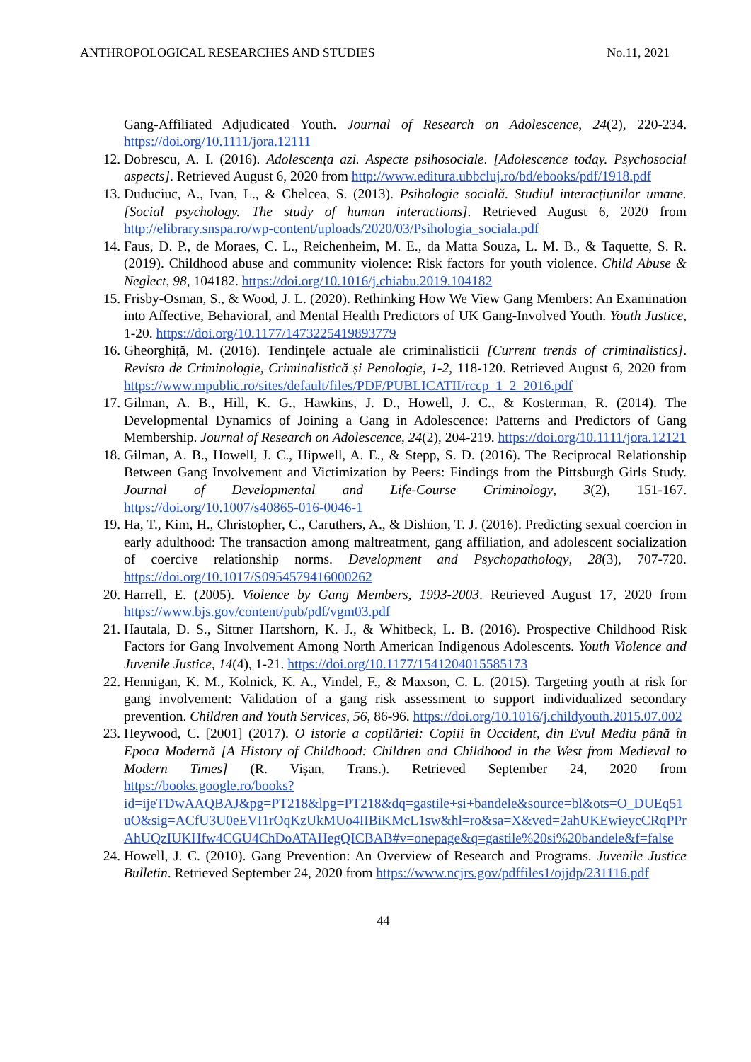ANTHROPOLOGICAL RESEARCHES AND STUDIES No.11, 2021
Gang-Affiliated Adjudicated Youth. Journal of Research on Adolescence, 24(2), 220-234. https://doi.org/10.1111/jora.12111
12. Dobrescu, A. I. (2016). Adolescența azi. Aspecte psihosociale. [Adolescence today. Psychosocial aspects]. Retrieved August 6, 2020 from http://www.editura.ubbcluj.ro/bd/ebooks/pdf/1918.pdf
13. Duduciuc, A., Ivan, L., & Chelcea, S. (2013). Psihologie socială. Studiul interacțiunilor umane. [Social psychology. The study of human interactions]. Retrieved August 6, 2020 from http://elibrary.snspa.ro/wp-content/uploads/2020/03/Psihologia_sociala.pdf
14. Faus, D. P., de Moraes, C. L., Reichenheim, M. E., da Matta Souza, L. M. B., & Taquette, S. R. (2019). Childhood abuse and community violence: Risk factors for youth violence. Child Abuse & Neglect, 98, 104182. https://doi.org/10.1016/j.chiabu.2019.104182
15. Frisby-Osman, S., & Wood, J. L. (2020). Rethinking How We View Gang Members: An Examination into Affective, Behavioral, and Mental Health Predictors of UK Gang-Involved Youth. Youth Justice, 1-20. https://doi.org/10.1177/1473225419893779
16. Gheorghiță, M. (2016). Tendințele actuale ale criminalisticii [Current trends of criminalistics]. Revista de Criminologie, Criminalistică și Penologie, 1-2, 118-120. Retrieved August 6, 2020 from https://www.mpublic.ro/sites/default/files/PDF/PUBLICATII/rccp_1_2_2016.pdf
17. Gilman, A. B., Hill, K. G., Hawkins, J. D., Howell, J. C., & Kosterman, R. (2014). The Developmental Dynamics of Joining a Gang in Adolescence: Patterns and Predictors of Gang Membership. Journal of Research on Adolescence, 24(2), 204-219. https://doi.org/10.1111/jora.12121
18. Gilman, A. B., Howell, J. C., Hipwell, A. E., & Stepp, S. D. (2016). The Reciprocal Relationship Between Gang Involvement and Victimization by Peers: Findings from the Pittsburgh Girls Study. Journal of Developmental and Life-Course Criminology, 3(2), 151-167. https://doi.org/10.1007/s40865-016-0046-1
19. Ha, T., Kim, H., Christopher, C., Caruthers, A., & Dishion, T. J. (2016). Predicting sexual coercion in early adulthood: The transaction among maltreatment, gang affiliation, and adolescent socialization of coercive relationship norms. Development and Psychopathology, 28(3), 707-720. https://doi.org/10.1017/S0954579416000262
20. Harrell, E. (2005). Violence by Gang Members, 1993-2003. Retrieved August 17, 2020 from https://www.bjs.gov/content/pub/pdf/vgm03.pdf
21. Hautala, D. S., Sittner Hartshorn, K. J., & Whitbeck, L. B. (2016). Prospective Childhood Risk Factors for Gang Involvement Among North American Indigenous Adolescents. Youth Violence and Juvenile Justice, 14(4), 1-21. https://doi.org/10.1177/1541204015585173
22. Hennigan, K. M., Kolnick, K. A., Vindel, F., & Maxson, C. L. (2015). Targeting youth at risk for gang involvement: Validation of a gang risk assessment to support individualized secondary prevention. Children and Youth Services, 56, 86-96. https://doi.org/10.1016/j.childyouth.2015.07.002
23. Heywood, C. [2001] (2017). O istorie a copilăriei: Copiii în Occident, din Evul Mediu până în Epoca Modernă [A History of Childhood: Children and Childhood in the West from Medieval to Modern Times] (R. Vișan, Trans.). Retrieved September 24, 2020 from https://books.google.ro/books?id=ijeTDwAAQBAJ&pg=PT218&lpg=PT218&dq=gastile+si+bandele&source=bl&ots=O_DUEq51uO&sig=ACfU3U0eEVI1rOqKzUkMUo4IIBiKMcL1sw&hl=ro&sa=X&ved=2ahUKEwieycCRqPPrAhUQzIUKHfw4CGU4ChDoATAHegQICBAB#v=onepage&q=gastile%20si%20bandele&f=false
24. Howell, J. C. (2010). Gang Prevention: An Overview of Research and Programs. Juvenile Justice Bulletin. Retrieved September 24, 2020 from https://www.ncjrs.gov/pdffiles1/ojjdp/231116.pdf
44